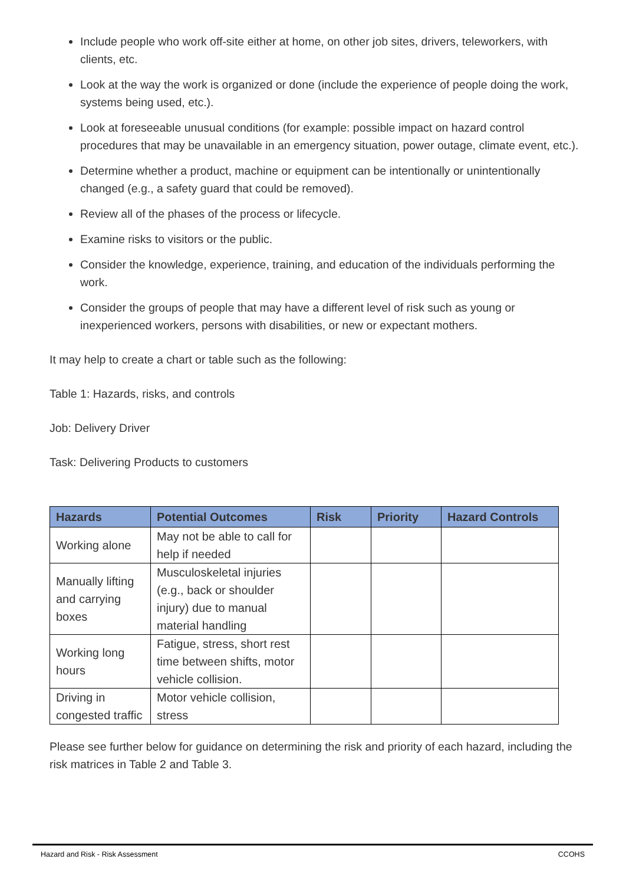Include people who work off-site either at home, on other job sites, drivers, teleworkers, with clients, etc.
Look at the way the work is organized or done (include the experience of people doing the work, systems being used, etc.).
Look at foreseeable unusual conditions (for example: possible impact on hazard control procedures that may be unavailable in an emergency situation, power outage, climate event, etc.).
Determine whether a product, machine or equipment can be intentionally or unintentionally changed (e.g., a safety guard that could be removed).
Review all of the phases of the process or lifecycle.
Examine risks to visitors or the public.
Consider the knowledge, experience, training, and education of the individuals performing the work.
Consider the groups of people that may have a different level of risk such as young or inexperienced workers, persons with disabilities, or new or expectant mothers.
It may help to create a chart or table such as the following:
Table 1: Hazards, risks, and controls
Job: Delivery Driver
Task: Delivering Products to customers
| Hazards | Potential Outcomes | Risk | Priority | Hazard Controls |
| --- | --- | --- | --- | --- |
| Working alone | May not be able to call for help if needed | | | |
| Manually lifting and carrying boxes | Musculoskeletal injuries (e.g., back or shoulder injury) due to manual material handling | | | |
| Working long hours | Fatigue, stress, short rest time between shifts, motor vehicle collision. | | | |
| Driving in congested traffic | Motor vehicle collision, stress | | | |
Please see further below for guidance on determining the risk and priority of each hazard, including the risk matrices in Table 2 and Table 3.
Hazard and Risk - Risk Assessment CCOHS